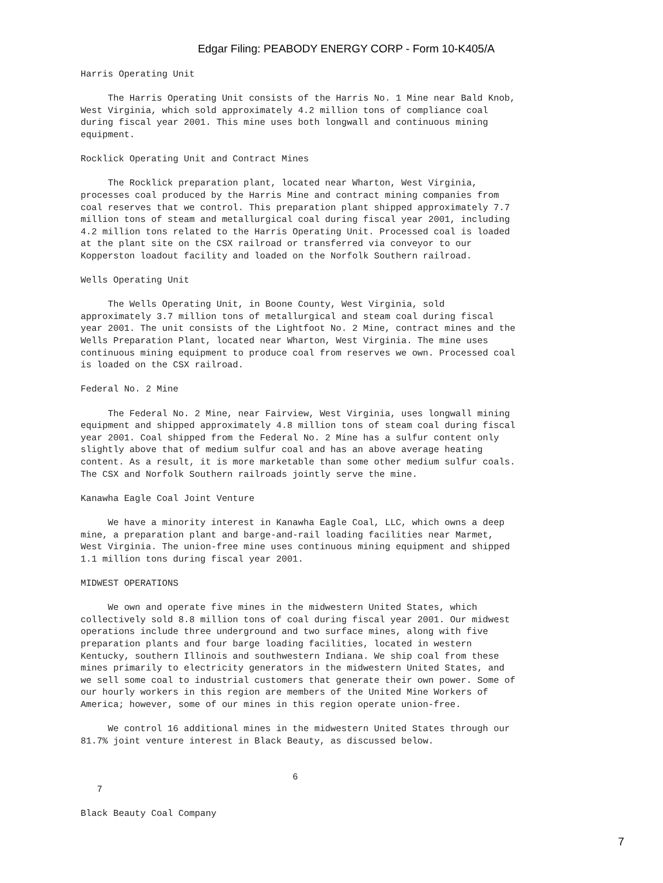Edgar Filing: PEABODY ENERGY CORP - Form 10-K405/A
Harris Operating Unit

     The Harris Operating Unit consists of the Harris No. 1 Mine near Bald Knob,
West Virginia, which sold approximately 4.2 million tons of compliance coal
during fiscal year 2001. This mine uses both longwall and continuous mining
equipment.

Rocklick Operating Unit and Contract Mines

     The Rocklick preparation plant, located near Wharton, West Virginia,
processes coal produced by the Harris Mine and contract mining companies from
coal reserves that we control. This preparation plant shipped approximately 7.7
million tons of steam and metallurgical coal during fiscal year 2001, including
4.2 million tons related to the Harris Operating Unit. Processed coal is loaded
at the plant site on the CSX railroad or transferred via conveyor to our
Kopperston loadout facility and loaded on the Norfolk Southern railroad.

Wells Operating Unit

     The Wells Operating Unit, in Boone County, West Virginia, sold
approximately 3.7 million tons of metallurgical and steam coal during fiscal
year 2001. The unit consists of the Lightfoot No. 2 Mine, contract mines and the
Wells Preparation Plant, located near Wharton, West Virginia. The mine uses
continuous mining equipment to produce coal from reserves we own. Processed coal
is loaded on the CSX railroad.

Federal No. 2 Mine

     The Federal No. 2 Mine, near Fairview, West Virginia, uses longwall mining
equipment and shipped approximately 4.8 million tons of steam coal during fiscal
year 2001. Coal shipped from the Federal No. 2 Mine has a sulfur content only
slightly above that of medium sulfur coal and has an above average heating
content. As a result, it is more marketable than some other medium sulfur coals.
The CSX and Norfolk Southern railroads jointly serve the mine.

Kanawha Eagle Coal Joint Venture

     We have a minority interest in Kanawha Eagle Coal, LLC, which owns a deep
mine, a preparation plant and barge-and-rail loading facilities near Marmet,
West Virginia. The union-free mine uses continuous mining equipment and shipped
1.1 million tons during fiscal year 2001.

MIDWEST OPERATIONS

     We own and operate five mines in the midwestern United States, which
collectively sold 8.8 million tons of coal during fiscal year 2001. Our midwest
operations include three underground and two surface mines, along with five
preparation plants and four barge loading facilities, located in western
Kentucky, southern Illinois and southwestern Indiana. We ship coal from these
mines primarily to electricity generators in the midwestern United States, and
we sell some coal to industrial customers that generate their own power. Some of
our hourly workers in this region are members of the United Mine Workers of
America; however, some of our mines in this region operate union-free.

     We control 16 additional mines in the midwestern United States through our
81.7% joint venture interest in Black Beauty, as discussed below.


                                       6
   7

Black Beauty Coal Company
7